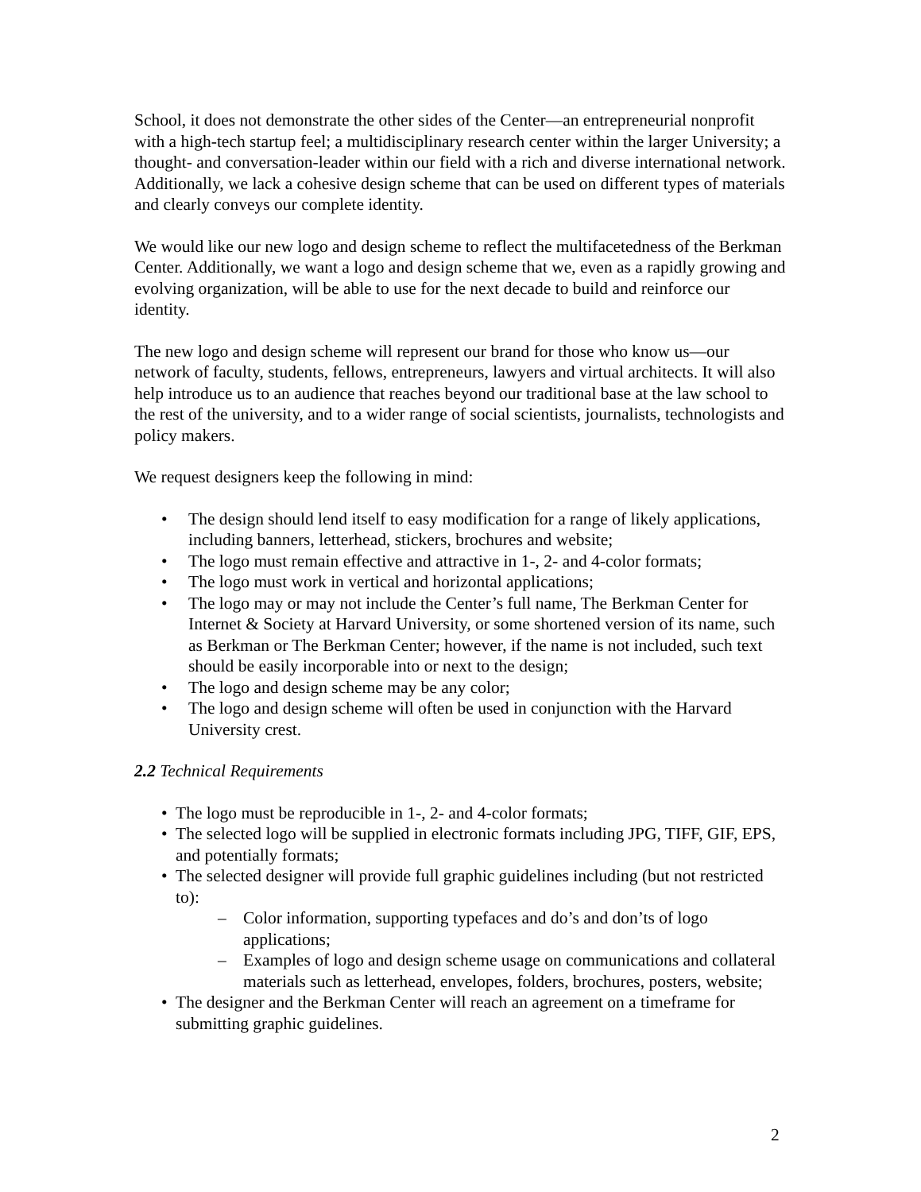School, it does not demonstrate the other sides of the Center—an entrepreneurial nonprofit with a high-tech startup feel; a multidisciplinary research center within the larger University; a thought- and conversation-leader within our field with a rich and diverse international network. Additionally, we lack a cohesive design scheme that can be used on different types of materials and clearly conveys our complete identity.
We would like our new logo and design scheme to reflect the multifacetedness of the Berkman Center. Additionally, we want a logo and design scheme that we, even as a rapidly growing and evolving organization, will be able to use for the next decade to build and reinforce our identity.
The new logo and design scheme will represent our brand for those who know us—our network of faculty, students, fellows, entrepreneurs, lawyers and virtual architects. It will also help introduce us to an audience that reaches beyond our traditional base at the law school to the rest of the university, and to a wider range of social scientists, journalists, technologists and policy makers.
We request designers keep the following in mind:
• The design should lend itself to easy modification for a range of likely applications, including banners, letterhead, stickers, brochures and website;
• The logo must remain effective and attractive in 1-, 2- and 4-color formats;
• The logo must work in vertical and horizontal applications;
• The logo may or may not include the Center’s full name, The Berkman Center for Internet & Society at Harvard University, or some shortened version of its name, such as Berkman or The Berkman Center; however, if the name is not included, such text should be easily incorporable into or next to the design;
• The logo and design scheme may be any color;
• The logo and design scheme will often be used in conjunction with the Harvard University crest.
2.2 Technical Requirements
• The logo must be reproducible in 1-, 2- and 4-color formats;
• The selected logo will be supplied in electronic formats including JPG, TIFF, GIF, EPS, and potentially formats;
• The selected designer will provide full graphic guidelines including (but not restricted to):
– Color information, supporting typefaces and do’s and don’ts of logo applications;
– Examples of logo and design scheme usage on communications and collateral materials such as letterhead, envelopes, folders, brochures, posters, website;
• The designer and the Berkman Center will reach an agreement on a timeframe for submitting graphic guidelines.
2